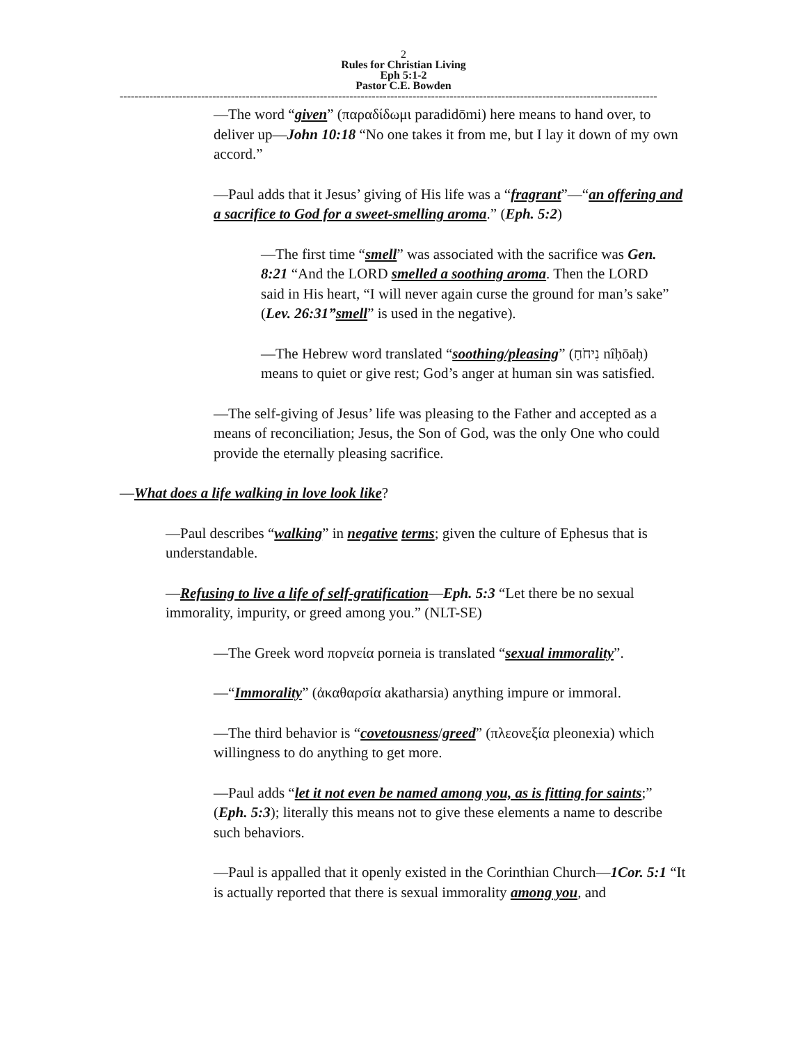2
Rules for Christian Living
Eph 5:1-2
Pastor C.E. Bowden
-------------------------------------------------------------------------------------------------------------------------------------------------
—The word “given” (παραδίδωμι paradidōmi) here means to hand over, to deliver up—John 10:18 “No one takes it from me, but I lay it down of my own accord.”
—Paul adds that it Jesus’ giving of His life was a “fragrant”—“an offering and a sacrifice to God for a sweet-smelling aroma.” (Eph. 5:2)
—The first time “smell” was associated with the sacrifice was Gen. 8:21 “And the LORD smelled a soothing aroma. Then the LORD said in His heart, “I will never again curse the ground for man’s sake” (Lev. 26:31”smell” is used in the negative).
—The Hebrew word translated “soothing/pleasing” (נִיחֹחַ nîḥōaḥ) means to quiet or give rest; God’s anger at human sin was satisfied.
—The self-giving of Jesus’ life was pleasing to the Father and accepted as a means of reconciliation; Jesus, the Son of God, was the only One who could provide the eternally pleasing sacrifice.
—What does a life walking in love look like?
—Paul describes “walking” in negative terms; given the culture of Ephesus that is understandable.
—Refusing to live a life of self-gratification—Eph. 5:3 “Let there be no sexual immorality, impurity, or greed among you.” (NLT-SE)
—The Greek word πορνεία porneia is translated “sexual immorality”.
—“Immorality” (ἀκαθαρσία akatharsia) anything impure or immoral.
—The third behavior is “covetousness/greed” (πλεονεξία pleonexia) which willingness to do anything to get more.
—Paul adds “let it not even be named among you, as is fitting for saints;” (Eph. 5:3); literally this means not to give these elements a name to describe such behaviors.
—Paul is appalled that it openly existed in the Corinthian Church—1Cor. 5:1 “It is actually reported that there is sexual immorality among you, and